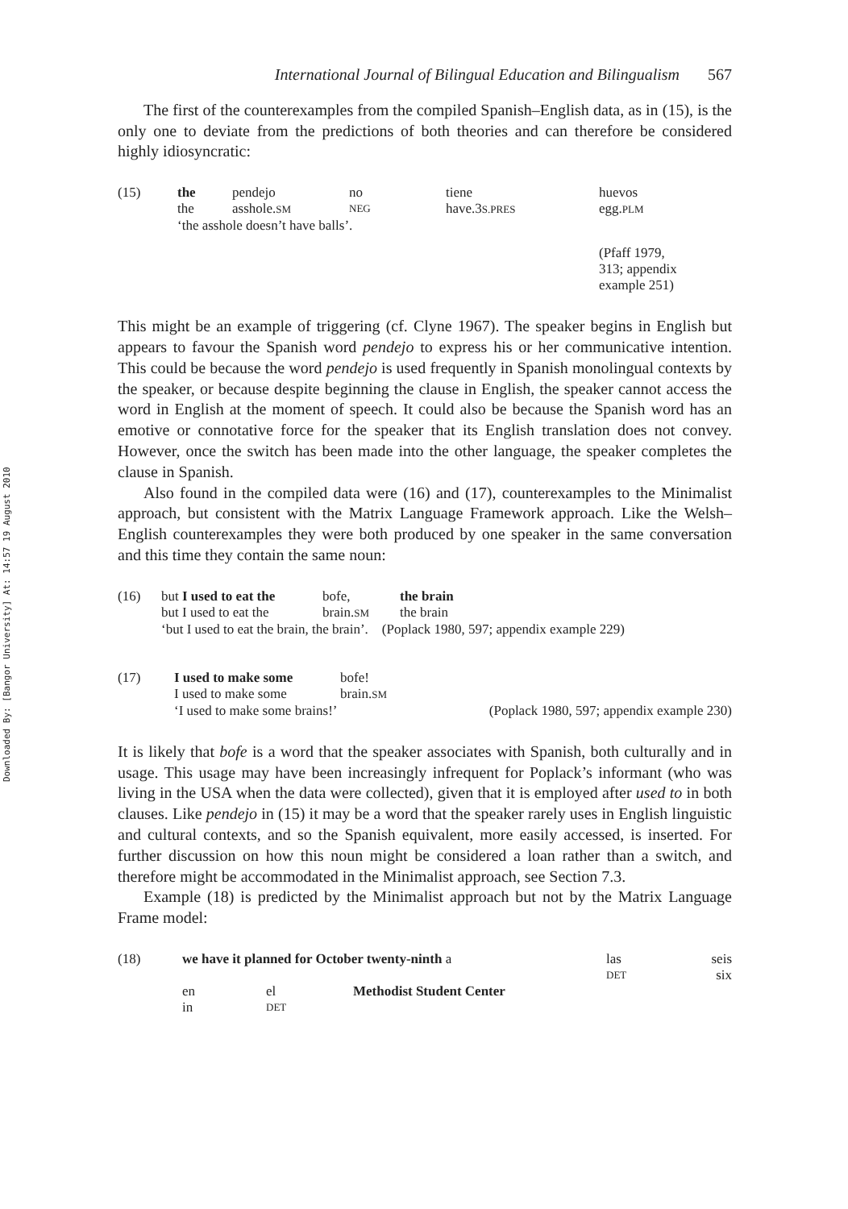Downloaded By: [Bangor University] At: 14:57 19 August 2010
International Journal of Bilingual Education and Bilingualism 567
The first of the counterexamples from the compiled Spanish–English data, as in (15), is the only one to deviate from the predictions of both theories and can therefore be considered highly idiosyncratic:
| (15) | the | pendejo | no | tiene | huevos |
| | the | asshole. SM | NEG | have.3 S.PRES | egg. PLM |
| | ‘the asshole doesn’t have balls’. | | | | |
| | | | | | (Pfaff 1979, 313; appendix example 251) |
This might be an example of triggering (cf. Clyne 1967). The speaker begins in English but appears to favour the Spanish word pendejo to express his or her communicative intention. This could be because the word pendejo is used frequently in Spanish monolingual contexts by the speaker, or because despite beginning the clause in English, the speaker cannot access the word in English at the moment of speech. It could also be because the Spanish word has an emotive or connotative force for the speaker that its English translation does not convey. However, once the switch has been made into the other language, the speaker completes the clause in Spanish.
Also found in the compiled data were (16) and (17), counterexamples to the Minimalist approach, but consistent with the Matrix Language Framework approach. Like the Welsh–English counterexamples they were both produced by one speaker in the same conversation and this time they contain the same noun:
| (16) | but I used to eat the | bofe, | the brain |
| | but I used to eat the | brain. SM | the brain |
| | ‘but I used to eat the brain, the brain’. (Poplack 1980, 597; appendix example 229) | | |
| (17) | I used to make some | bofe! | |
| | I used to make some | brain. SM | |
| | ‘I used to make some brains!’ | | (Poplack 1980, 597; appendix example 230) |
It is likely that bofe is a word that the speaker associates with Spanish, both culturally and in usage. This usage may have been increasingly infrequent for Poplack’s informant (who was living in the USA when the data were collected), given that it is employed after used to in both clauses. Like pendejo in (15) it may be a word that the speaker rarely uses in English linguistic and cultural contexts, and so the Spanish equivalent, more easily accessed, is inserted. For further discussion on how this noun might be considered a loan rather than a switch, and therefore might be accommodated in the Minimalist approach, see Section 7.3.
Example (18) is predicted by the Minimalist approach but not by the Matrix Language Frame model:
| (18) | we have it planned for October twenty-ninth a | | | las | seis |
| | | | | DET | six |
| | en | el | Methodist Student Center | | |
| | in | DET | | | |